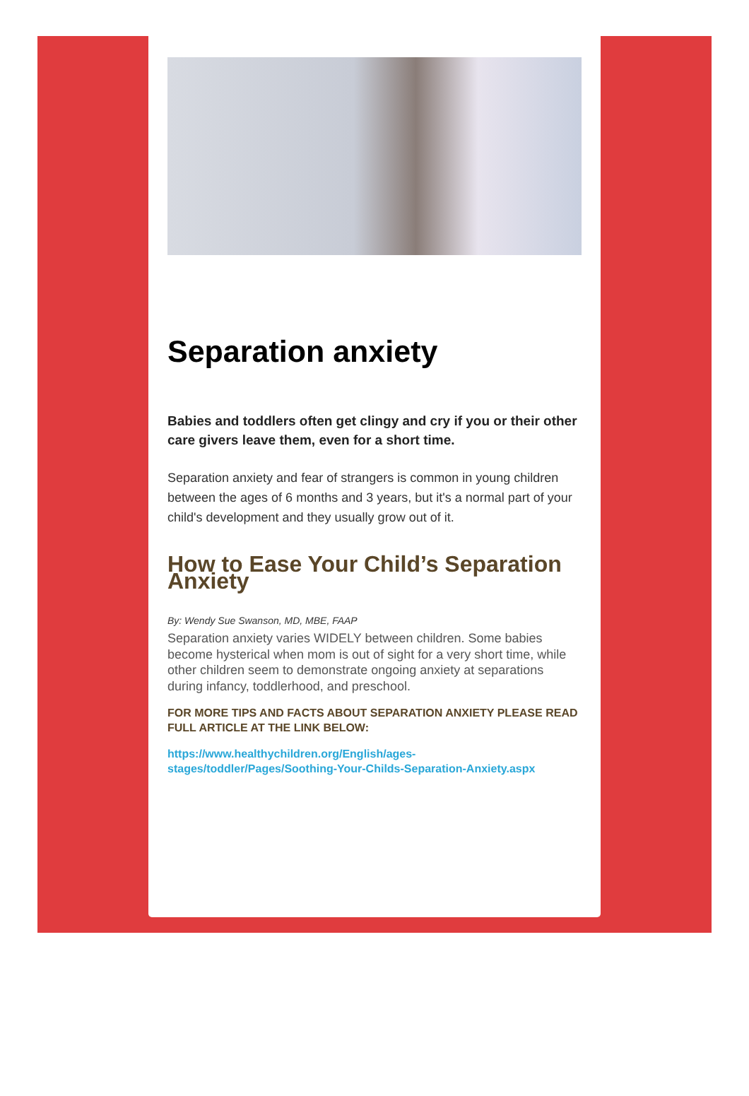Separation anxiety
Babies and toddlers often get clingy and cry if you or their other care givers leave them, even for a short time.
Separation anxiety and fear of strangers is common in young children between the ages of 6 months and 3 years, but it's a normal part of your child's development and they usually grow out of it.
How to Ease Your Child’s Separation Anxiety
By: Wendy Sue Swanson, MD, MBE, FAAP
Separation anxiety varies WIDELY between children. Some babies become hysterical when mom is out of sight for a very short time, while other children seem to demonstrate ongoing anxiety at separations during infancy, toddlerhood, and preschool.
FOR MORE TIPS AND FACTS ABOUT SEPARATION ANXIETY PLEASE READ FULL ARTICLE AT THE LINK BELOW:
https://www.healthychildren.org/English/ages-stages/toddler/Pages/Soothing-Your-Childs-Separation-Anxiety.aspx